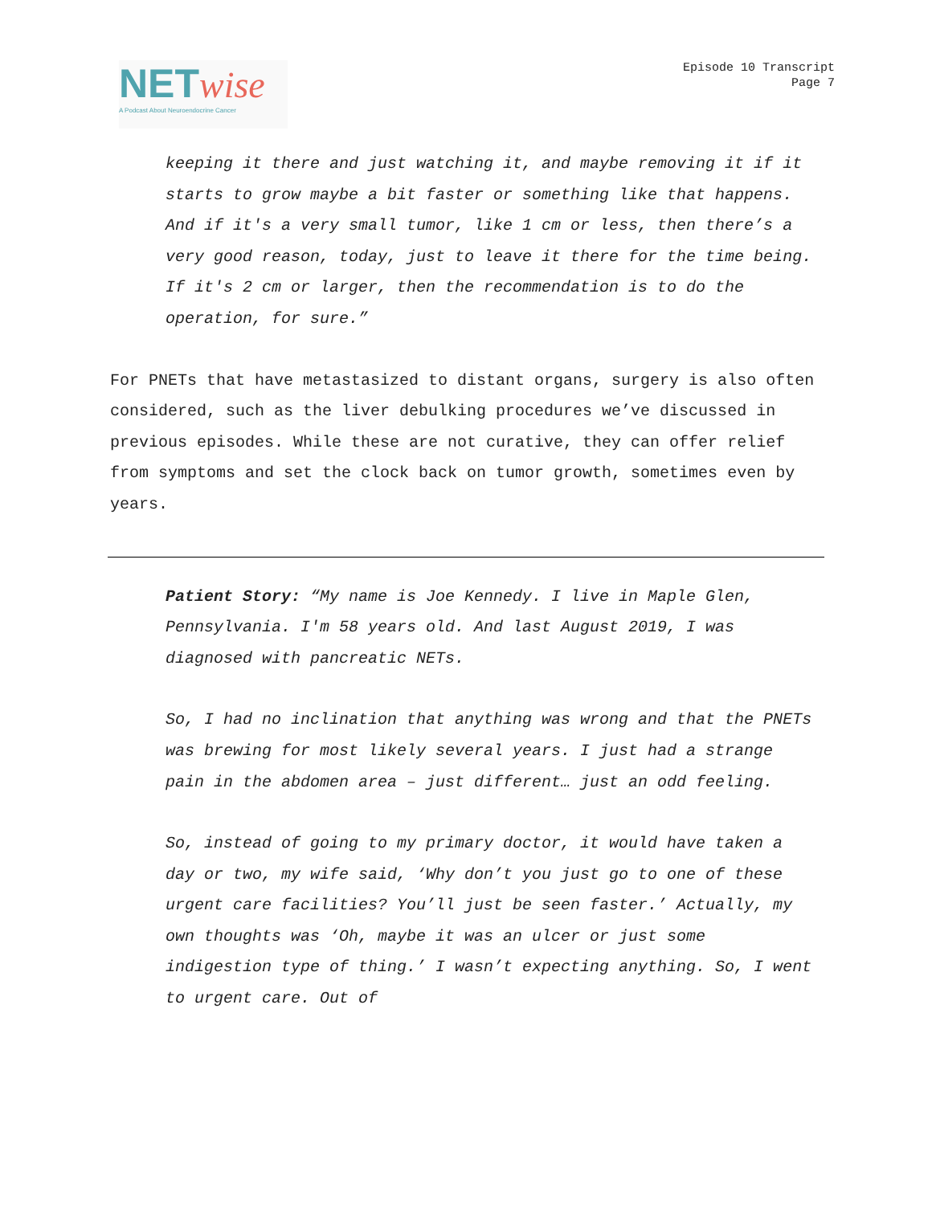NET wise
A Podcast About Neuroendocrine Cancer
Episode 10 Transcript
Page 7
keeping it there and just watching it, and maybe removing it if it starts to grow maybe a bit faster or something like that happens. And if it's a very small tumor, like 1 cm or less, then there’s a very good reason, today, just to leave it there for the time being. If it's 2 cm or larger, then the recommendation is to do the operation, for sure.”
For PNETs that have metastasized to distant organs, surgery is also often considered, such as the liver debulking procedures we’ve discussed in previous episodes. While these are not curative, they can offer relief from symptoms and set the clock back on tumor growth, sometimes even by years.
Patient Story: “My name is Joe Kennedy. I live in Maple Glen, Pennsylvania. I'm 58 years old. And last August 2019, I was diagnosed with pancreatic NETs.
So, I had no inclination that anything was wrong and that the PNETs was brewing for most likely several years. I just had a strange pain in the abdomen area – just different… just an odd feeling.
So, instead of going to my primary doctor, it would have taken a day or two, my wife said, ‘Why don’t you just go to one of these urgent care facilities? You’ll just be seen faster.’ Actually, my own thoughts was ‘Oh, maybe it was an ulcer or just some indigestion type of thing.’ I wasn’t expecting anything. So, I went to urgent care. Out of